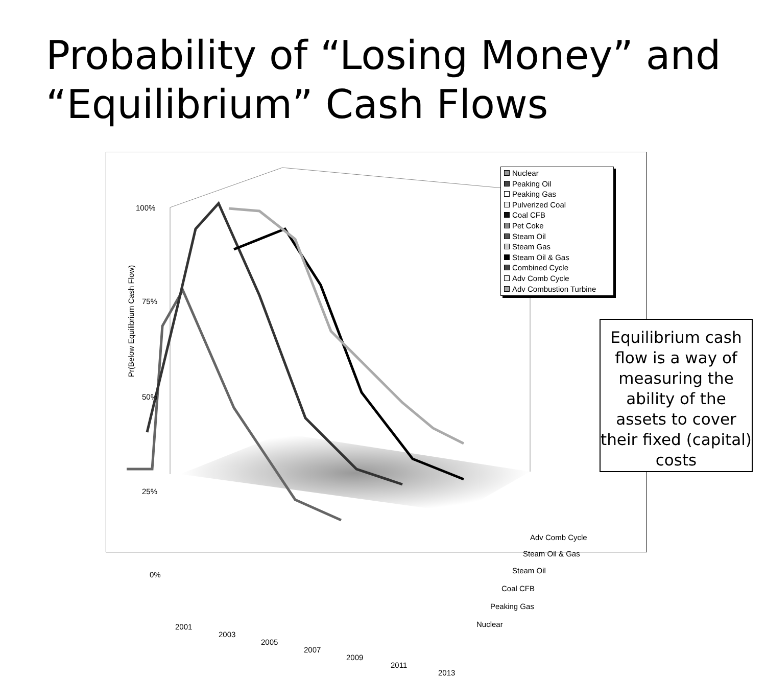Probability of “Losing Money” and
“Equilibrium” Cash Flows
Pr(Below Equilibrium Cash Flow)
100%
75%
50%
25%
0%
2001
2003
2005
2007
2009
2011
2013
Adv Comb Cycle
Steam Oil & Gas
Steam Oil
Coal CFB
Peaking Gas
Nuclear
Nuclear
Peaking Oil
Peaking Gas
Pulverized Coal
Coal CFB
Pet Coke
Steam Oil
Steam Gas
Steam Oil & Gas
Combined Cycle
Adv Comb Cycle
Adv Combustion Turbine
Equilibrium cash flow is a way of measuring the ability of the assets to cover their fixed (capital) costs